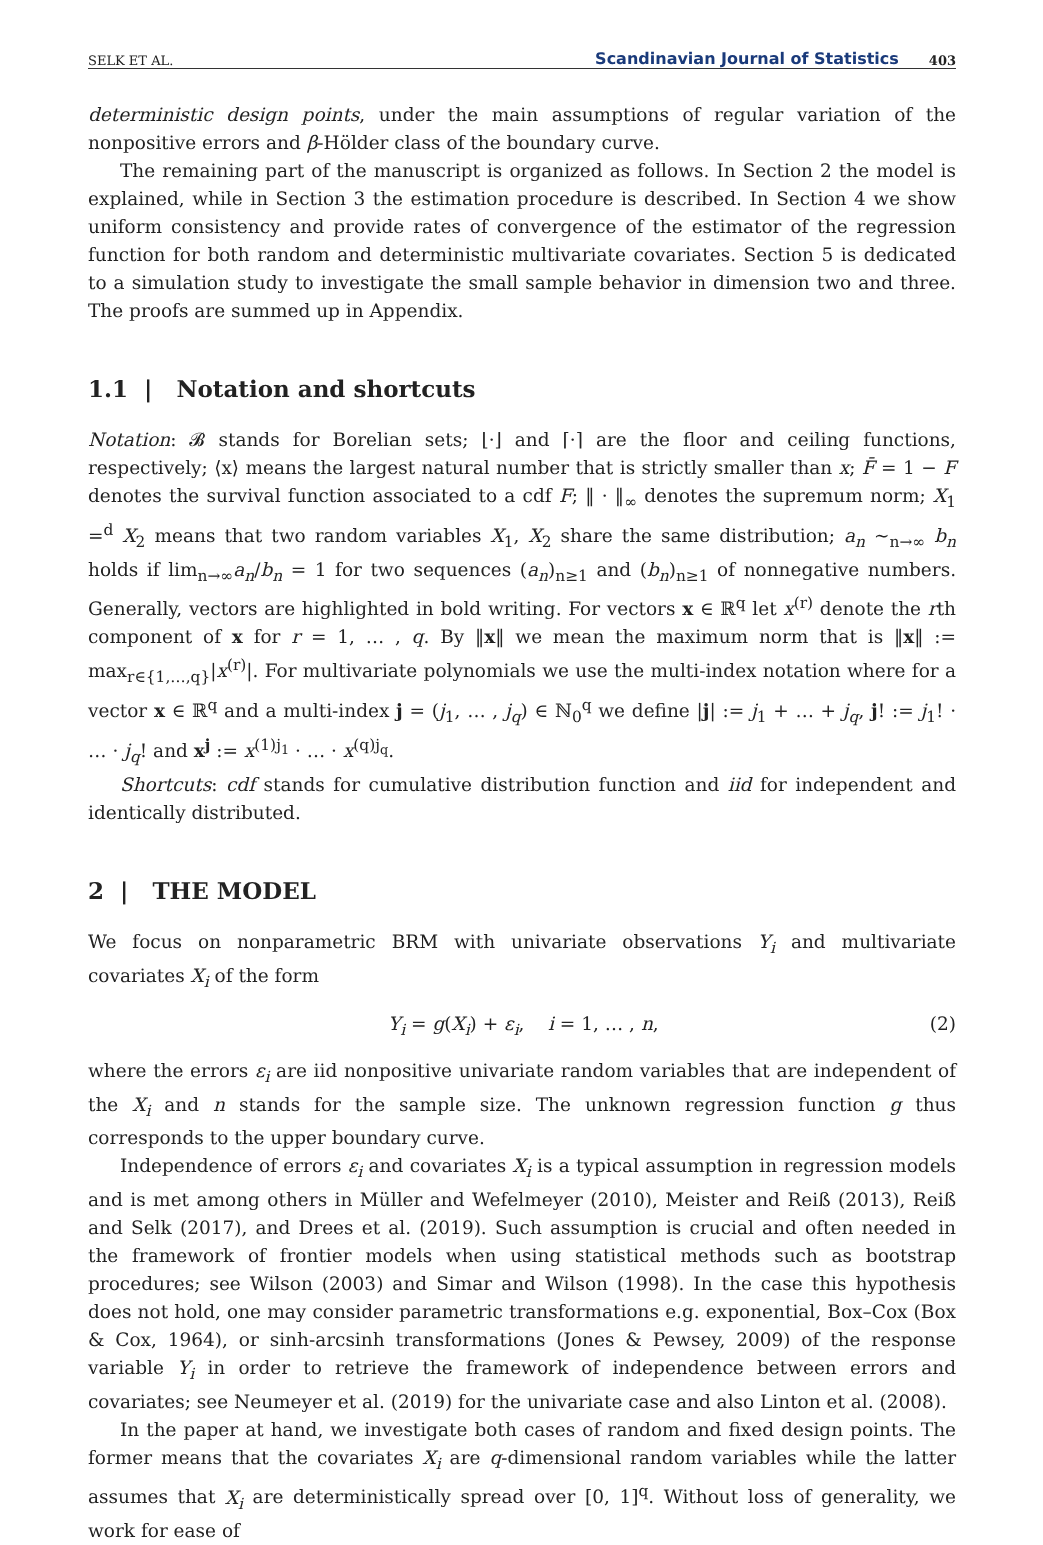SELK ET AL. Scandinavian Journal of Statistics 403
deterministic design points, under the main assumptions of regular variation of the nonpositive errors and β-Hölder class of the boundary curve.
The remaining part of the manuscript is organized as follows. In Section 2 the model is explained, while in Section 3 the estimation procedure is described. In Section 4 we show uniform consistency and provide rates of convergence of the estimator of the regression function for both random and deterministic multivariate covariates. Section 5 is dedicated to a simulation study to investigate the small sample behavior in dimension two and three. The proofs are summed up in Appendix.
1.1 | Notation and shortcuts
Notation: 𝓑 stands for Borelian sets; ⌊·⌋ and ⌈·⌉ are the floor and ceiling functions, respectively; ⟨x⟩ means the largest natural number that is strictly smaller than x; F̄ = 1 − F denotes the survival function associated to a cdf F; ‖ · ‖<sub>∞</sub> denotes the supremum norm; X<sub>1</sub> =<sup>d</sup> X<sub>2</sub> means that two random variables X<sub>1</sub>, X<sub>2</sub> share the same distribution; a<sub>n</sub> ∼<sub>n→∞</sub> b<sub>n</sub> holds if lim<sub>n→∞</sub>a<sub>n</sub>/b<sub>n</sub> = 1 for two sequences (a<sub>n</sub>)<sub>n≥1</sub> and (b<sub>n</sub>)<sub>n≥1</sub> of nonnegative numbers. Generally, vectors are highlighted in bold writing. For vectors x ∈ ℝ<sup>q</sup> let x<sup>(r)</sup> denote the rth component of x for r = 1, … , q. By ‖x‖ we mean the maximum norm that is ‖x‖ := max<sub>r∈{1,…,q}</sub>|x<sup>(r)</sup>|. For multivariate polynomials we use the multi-index notation where for a vector x ∈ ℝ<sup>q</sup> and a multi-index j = (j<sub>1</sub>, … , j<sub>q</sub>) ∈ ℕ<sub>0</sub><sup>q</sup> we define |j| := j<sub>1</sub> + … + j<sub>q</sub>, j! := j<sub>1</sub>! · … · j<sub>q</sub>! and x<sup>j</sup> := x<sup>(1)j<sub>1</sub></sup> · … · x<sup>(q)j<sub>q</sub></sup>.
Shortcuts: cdf stands for cumulative distribution function and iid for independent and identically distributed.
2 | THE MODEL
We focus on nonparametric BRM with univariate observations Y<sub>i</sub> and multivariate covariates X<sub>i</sub> of the form
Y<sub>i</sub> = g(X<sub>i</sub>) + ε<sub>i</sub>, i = 1, … , n, (2)
where the errors ε<sub>i</sub> are iid nonpositive univariate random variables that are independent of the X<sub>i</sub> and n stands for the sample size. The unknown regression function g thus corresponds to the upper boundary curve.
Independence of errors ε<sub>i</sub> and covariates X<sub>i</sub> is a typical assumption in regression models and is met among others in Müller and Wefelmeyer (2010), Meister and Reiß (2013), Reiß and Selk (2017), and Drees et al. (2019). Such assumption is crucial and often needed in the framework of frontier models when using statistical methods such as bootstrap procedures; see Wilson (2003) and Simar and Wilson (1998). In the case this hypothesis does not hold, one may consider parametric transformations e.g. exponential, Box–Cox (Box & Cox, 1964), or sinh-arcsinh transformations (Jones & Pewsey, 2009) of the response variable Y<sub>i</sub> in order to retrieve the framework of independence between errors and covariates; see Neumeyer et al. (2019) for the univariate case and also Linton et al. (2008).
In the paper at hand, we investigate both cases of random and fixed design points. The former means that the covariates X<sub>i</sub> are q-dimensional random variables while the latter assumes that X<sub>i</sub> are deterministically spread over [0, 1]<sup>q</sup>. Without loss of generality, we work for ease of